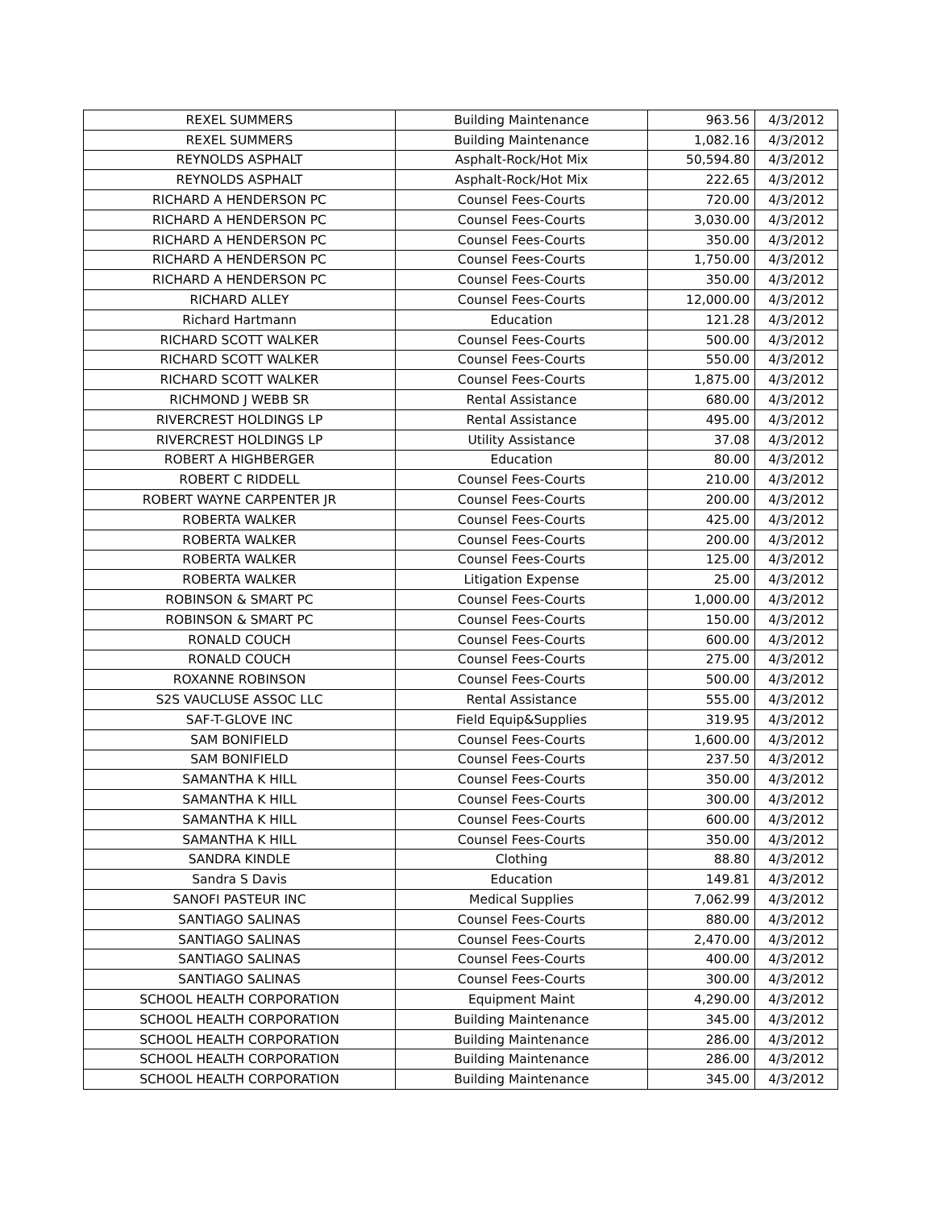| REXEL SUMMERS | Building Maintenance | 963.56 | 4/3/2012 |
| REXEL SUMMERS | Building Maintenance | 1,082.16 | 4/3/2012 |
| REYNOLDS ASPHALT | Asphalt-Rock/Hot Mix | 50,594.80 | 4/3/2012 |
| REYNOLDS ASPHALT | Asphalt-Rock/Hot Mix | 222.65 | 4/3/2012 |
| RICHARD A HENDERSON PC | Counsel Fees-Courts | 720.00 | 4/3/2012 |
| RICHARD A HENDERSON PC | Counsel Fees-Courts | 3,030.00 | 4/3/2012 |
| RICHARD A HENDERSON PC | Counsel Fees-Courts | 350.00 | 4/3/2012 |
| RICHARD A HENDERSON PC | Counsel Fees-Courts | 1,750.00 | 4/3/2012 |
| RICHARD A HENDERSON PC | Counsel Fees-Courts | 350.00 | 4/3/2012 |
| RICHARD ALLEY | Counsel Fees-Courts | 12,000.00 | 4/3/2012 |
| Richard Hartmann | Education | 121.28 | 4/3/2012 |
| RICHARD SCOTT WALKER | Counsel Fees-Courts | 500.00 | 4/3/2012 |
| RICHARD SCOTT WALKER | Counsel Fees-Courts | 550.00 | 4/3/2012 |
| RICHARD SCOTT WALKER | Counsel Fees-Courts | 1,875.00 | 4/3/2012 |
| RICHMOND J WEBB SR | Rental Assistance | 680.00 | 4/3/2012 |
| RIVERCREST HOLDINGS LP | Rental Assistance | 495.00 | 4/3/2012 |
| RIVERCREST HOLDINGS LP | Utility Assistance | 37.08 | 4/3/2012 |
| ROBERT A HIGHBERGER | Education | 80.00 | 4/3/2012 |
| ROBERT C RIDDELL | Counsel Fees-Courts | 210.00 | 4/3/2012 |
| ROBERT WAYNE CARPENTER JR | Counsel Fees-Courts | 200.00 | 4/3/2012 |
| ROBERTA WALKER | Counsel Fees-Courts | 425.00 | 4/3/2012 |
| ROBERTA WALKER | Counsel Fees-Courts | 200.00 | 4/3/2012 |
| ROBERTA WALKER | Counsel Fees-Courts | 125.00 | 4/3/2012 |
| ROBERTA WALKER | Litigation Expense | 25.00 | 4/3/2012 |
| ROBINSON & SMART PC | Counsel Fees-Courts | 1,000.00 | 4/3/2012 |
| ROBINSON & SMART PC | Counsel Fees-Courts | 150.00 | 4/3/2012 |
| RONALD COUCH | Counsel Fees-Courts | 600.00 | 4/3/2012 |
| RONALD COUCH | Counsel Fees-Courts | 275.00 | 4/3/2012 |
| ROXANNE ROBINSON | Counsel Fees-Courts | 500.00 | 4/3/2012 |
| S2S VAUCLUSE ASSOC LLC | Rental Assistance | 555.00 | 4/3/2012 |
| SAF-T-GLOVE INC | Field Equip&Supplies | 319.95 | 4/3/2012 |
| SAM BONIFIELD | Counsel Fees-Courts | 1,600.00 | 4/3/2012 |
| SAM BONIFIELD | Counsel Fees-Courts | 237.50 | 4/3/2012 |
| SAMANTHA K HILL | Counsel Fees-Courts | 350.00 | 4/3/2012 |
| SAMANTHA K HILL | Counsel Fees-Courts | 300.00 | 4/3/2012 |
| SAMANTHA K HILL | Counsel Fees-Courts | 600.00 | 4/3/2012 |
| SAMANTHA K HILL | Counsel Fees-Courts | 350.00 | 4/3/2012 |
| SANDRA KINDLE | Clothing | 88.80 | 4/3/2012 |
| Sandra S Davis | Education | 149.81 | 4/3/2012 |
| SANOFI PASTEUR INC | Medical Supplies | 7,062.99 | 4/3/2012 |
| SANTIAGO SALINAS | Counsel Fees-Courts | 880.00 | 4/3/2012 |
| SANTIAGO SALINAS | Counsel Fees-Courts | 2,470.00 | 4/3/2012 |
| SANTIAGO SALINAS | Counsel Fees-Courts | 400.00 | 4/3/2012 |
| SANTIAGO SALINAS | Counsel Fees-Courts | 300.00 | 4/3/2012 |
| SCHOOL HEALTH CORPORATION | Equipment Maint | 4,290.00 | 4/3/2012 |
| SCHOOL HEALTH CORPORATION | Building Maintenance | 345.00 | 4/3/2012 |
| SCHOOL HEALTH CORPORATION | Building Maintenance | 286.00 | 4/3/2012 |
| SCHOOL HEALTH CORPORATION | Building Maintenance | 286.00 | 4/3/2012 |
| SCHOOL HEALTH CORPORATION | Building Maintenance | 345.00 | 4/3/2012 |